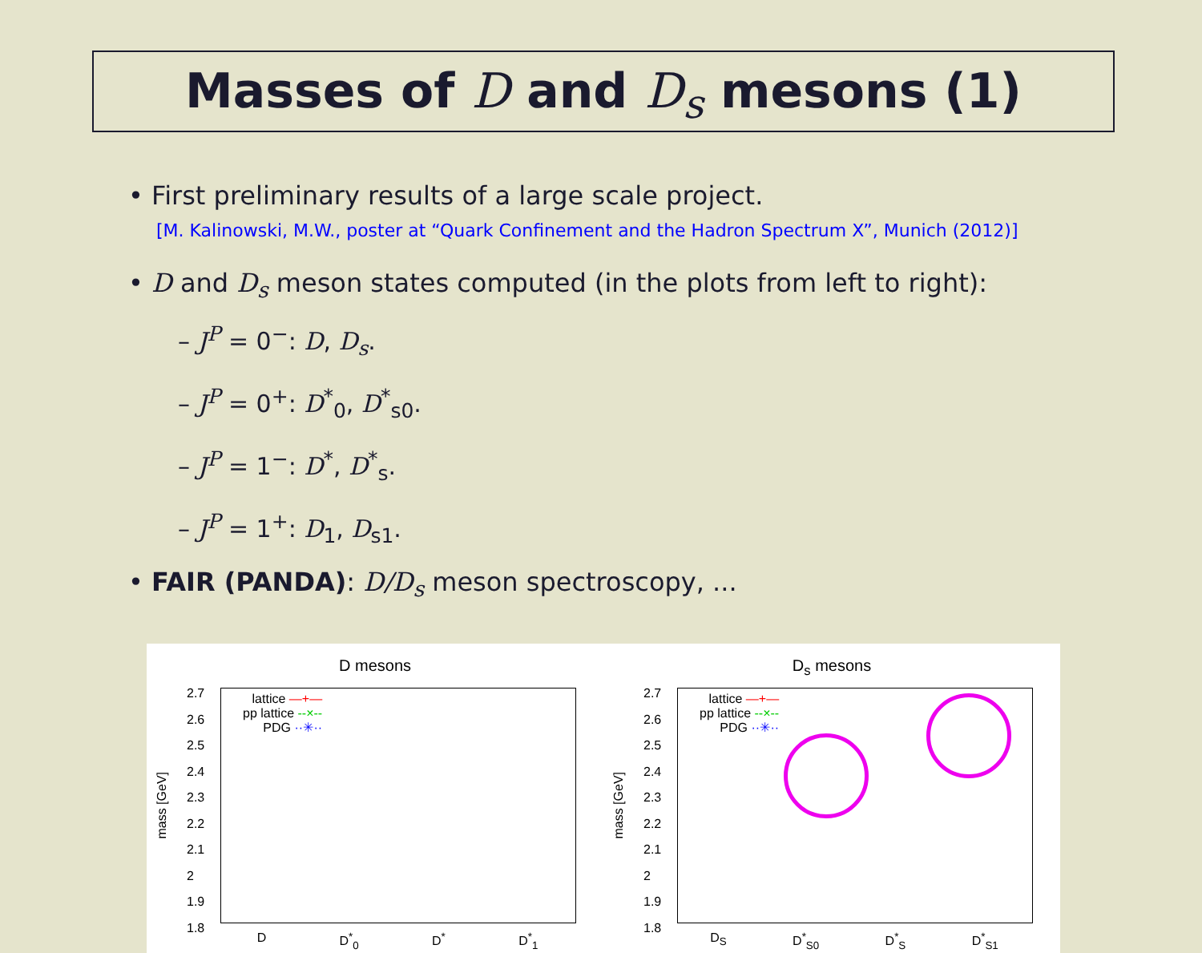Masses of D and D<sub>s</sub> mesons (1)
• First preliminary results of a large scale project.
[M. Kalinowski, M.W., poster at “Quark Confinement and the Hadron Spectrum X”, Munich (2012)]
• D and D<sub>s</sub> meson states computed (in the plots from left to right):
– J<sup>P</sup> = 0<sup>−</sup>: D, D<sub>s</sub>.
– J<sup>P</sup> = 0<sup>+</sup>: D<sup>*</sup><sub>0</sub>, D<sup>*</sup><sub>s0</sub>.
– J<sup>P</sup> = 1<sup>−</sup>: D<sup>*</sup>, D<sup>*</sup><sub>s</sub>.
– J<sup>P</sup> = 1<sup>+</sup>: D<sub>1</sub>, D<sub>s1</sub>.
• FAIR (PANDA): D/D<sub>s</sub> meson spectroscopy, ...
D mesons
2.7
2.6
2.5
2.4
2.3
2.2
2.1
2
1.9
1.8
mass [GeV]
lattice —+—
pp lattice --×--
PDG ··✳··
D D<sup>*</sup><sub>0</sub> D<sup>*</sup> D<sup>*</sup><sub>1</sub>
D<sub>s</sub> mesons
2.7
2.6
2.5
2.4
2.3
2.2
2.1
2
1.9
1.8
mass [GeV]
lattice —+—
pp lattice --×--
PDG ··✳··
D<sub>S</sub> D<sup>*</sup><sub>S0</sub> D<sup>*</sup><sub>S</sub> D<sup>*</sup><sub>S1</sub>